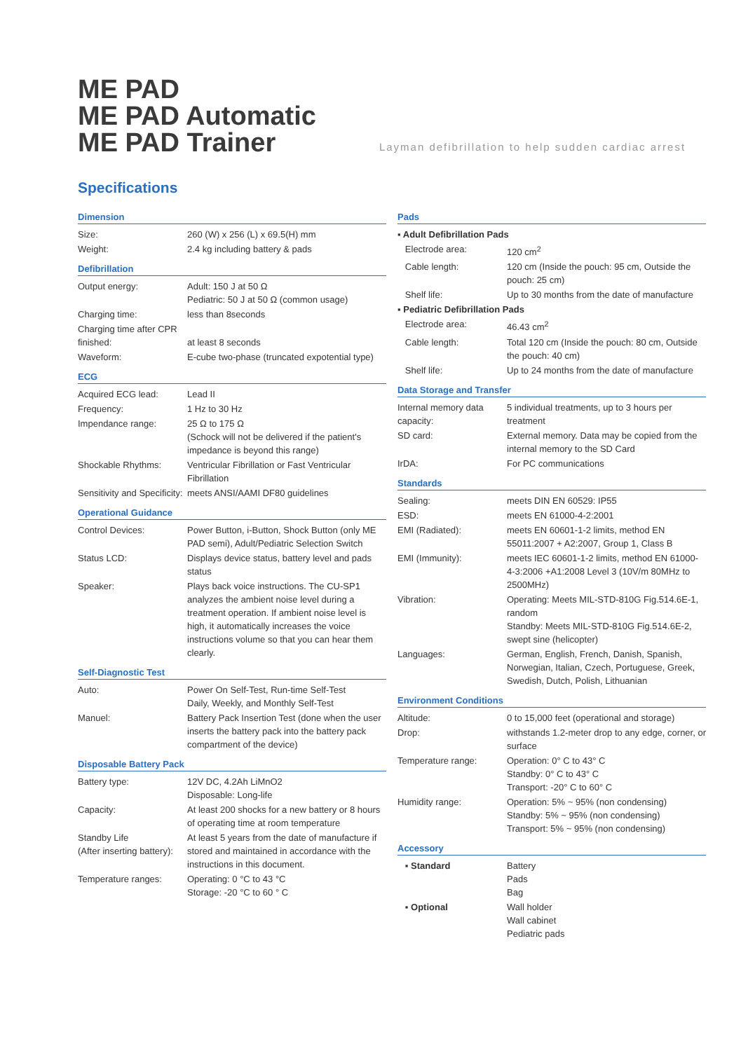ME PAD
ME PAD Automatic
ME PAD Trainer
Layman defibrillation to help sudden cardiac arrest
Specifications
Dimension
| Size: | 260 (W) x 256 (L) x 69.5(H) mm |
| Weight: | 2.4 kg including battery & pads |
Defibrillation
| Output energy: | Adult: 150 J at 50 Ω Pediatric: 50 J at 50 Ω (common usage) |
| Charging time: | less than 8seconds |
| Charging time after CPR finished: | at least 8 seconds |
| Waveform: | E-cube two-phase (truncated expotential type) |
ECG
| Acquired ECG lead: | Lead II |
| Frequency: | 1 Hz to 30 Hz |
| Impendance range: | 25 Ω to 175 Ω (Schock will not be delivered if the patient's impedance is beyond this range) |
| Shockable Rhythms: | Ventricular Fibrillation or Fast Ventricular Fibrillation |
| Sensitivity and Specificity: | meets ANSI/AAMI DF80 guidelines |
Operational Guidance
| Control Devices: | Power Button, i-Button, Shock Button (only ME PAD semi), Adult/Pediatric Selection Switch |
| Status LCD: | Displays device status, battery level and pads status |
| Speaker: | Plays back voice instructions. The CU-SP1 analyzes the ambient noise level during a treatment operation. If ambient noise level is high, it automatically increases the voice instructions volume so that you can hear them clearly. |
Self-Diagnostic Test
| Auto: | Power On Self-Test, Run-time Self-Test Daily, Weekly, and Monthly Self-Test |
| Manuel: | Battery Pack Insertion Test (done when the user inserts the battery pack into the battery pack compartment of the device) |
Disposable Battery Pack
| Battery type: | 12V DC, 4.2Ah LiMnO2 Disposable: Long-life |
| Capacity: | At least 200 shocks for a new battery or 8 hours of operating time at room temperature |
| Standby Life (After inserting battery): | At least 5 years from the date of manufacture if stored and maintained in accordance with the instructions in this document. |
| Temperature ranges: | Operating: 0 °C to 43 °C Storage: -20 °C to 60 ° C |
Pads
| ▪ Adult Defibrillation Pads | |
| Electrode area: | 120 cm<sup>2</sup> |
| Cable length: | 120 cm (Inside the pouch: 95 cm, Outside the pouch: 25 cm) |
| Shelf life: | Up to 30 months from the date of manufacture |
| ▪ Pediatric Defibrillation Pads | |
| Electrode area: | 46.43 cm<sup>2</sup> |
| Cable length: | Total 120 cm (Inside the pouch: 80 cm, Outside the pouch: 40 cm) |
| Shelf life: | Up to 24 months from the date of manufacture |
Data Storage and Transfer
| Internal memory data capacity: | 5 individual treatments, up to 3 hours per treatment |
| SD card: | External memory. Data may be copied from the internal memory to the SD Card |
| IrDA: | For PC communications |
Standards
| Sealing: | meets DIN EN 60529: IP55 |
| ESD: | meets EN 61000-4-2:2001 |
| EMI (Radiated): | meets EN 60601-1-2 limits, method EN 55011:2007 + A2:2007, Group 1, Class B |
| EMI (Immunity): | meets IEC 60601-1-2 limits, method EN 61000-4-3:2006 +A1:2008 Level 3 (10V/m 80MHz to 2500MHz) |
| Vibration: | Operating: Meets MIL-STD-810G Fig.514.6E-1, random Standby: Meets MIL-STD-810G Fig.514.6E-2, swept sine (helicopter) |
| Languages: | German, English, French, Danish, Spanish, Norwegian, Italian, Czech, Portuguese, Greek, Swedish, Dutch, Polish, Lithuanian |
Environment Conditions
| Altitude: | 0 to 15,000 feet (operational and storage) |
| Drop: | withstands 1.2-meter drop to any edge, corner, or surface |
| Temperature range: | Operation: 0° C to 43° C Standby: 0° C to 43° C Transport: -20° C to 60° C |
| Humidity range: | Operation: 5% ~ 95% (non condensing) Standby: 5% ~ 95% (non condensing) Transport: 5% ~ 95% (non condensing) |
Accessory
| ▪ Standard | Battery Pads Bag |
| ▪ Optional | Wall holder Wall cabinet Pediatric pads |